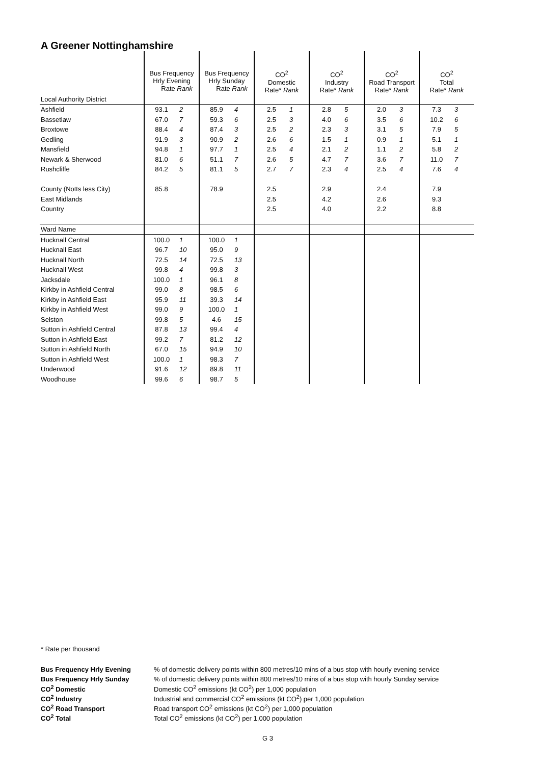A Greener Nottinghamshire
| | Bus Frequency Hrly Evening Rate Rank | | Bus Frequency Hrly Sunday Rate Rank | | CO<sup>2</sup> Domestic Rate* Rank | | CO<sup>2</sup> Industry Rate* Rank | | CO<sup>2</sup> Road Transport Rate* Rank | | CO<sup>2</sup> Total Rate* Rank | |
| --- | --- | --- | --- | --- | --- | --- | --- | --- | --- | --- | --- | --- |
| Local Authority District | | | | | | | | | | | | |
| Ashfield | 93.1 | 2 | 85.9 | 4 | 2.5 | 1 | 2.8 | 5 | 2.0 | 3 | 7.3 | 3 |
| Bassetlaw | 67.0 | 7 | 59.3 | 6 | 2.5 | 3 | 4.0 | 6 | 3.5 | 6 | 10.2 | 6 |
| Broxtowe | 88.4 | 4 | 87.4 | 3 | 2.5 | 2 | 2.3 | 3 | 3.1 | 5 | 7.9 | 5 |
| Gedling | 91.9 | 3 | 90.9 | 2 | 2.6 | 6 | 1.5 | 1 | 0.9 | 1 | 5.1 | 1 |
| Mansfield | 94.8 | 1 | 97.7 | 1 | 2.5 | 4 | 2.1 | 2 | 1.1 | 2 | 5.8 | 2 |
| Newark & Sherwood | 81.0 | 6 | 51.1 | 7 | 2.6 | 5 | 4.7 | 7 | 3.6 | 7 | 11.0 | 7 |
| Rushcliffe | 84.2 | 5 | 81.1 | 5 | 2.7 | 7 | 2.3 | 4 | 2.5 | 4 | 7.6 | 4 |
| County (Notts less City) | 85.8 | | 78.9 | | 2.5 | | 2.9 | | 2.4 | | 7.9 | |
| East Midlands | | | | | 2.5 | | 4.2 | | 2.6 | | 9.3 | |
| Country | | | | | 2.5 | | 4.0 | | 2.2 | | 8.8 | |
| Ward Name | | | | | | | | | | | | |
| Hucknall Central | 100.0 | 1 | 100.0 | 1 | | | | | | | | |
| Hucknall East | 96.7 | 10 | 95.0 | 9 | | | | | | | | |
| Hucknall North | 72.5 | 14 | 72.5 | 13 | | | | | | | | |
| Hucknall West | 99.8 | 4 | 99.8 | 3 | | | | | | | | |
| Jacksdale | 100.0 | 1 | 96.1 | 8 | | | | | | | | |
| Kirkby in Ashfield Central | 99.0 | 8 | 98.5 | 6 | | | | | | | | |
| Kirkby in Ashfield East | 95.9 | 11 | 39.3 | 14 | | | | | | | | |
| Kirkby in Ashfield West | 99.0 | 9 | 100.0 | 1 | | | | | | | | |
| Selston | 99.8 | 5 | 4.6 | 15 | | | | | | | | |
| Sutton in Ashfield Central | 87.8 | 13 | 99.4 | 4 | | | | | | | | |
| Sutton in Ashfield East | 99.2 | 7 | 81.2 | 12 | | | | | | | | |
| Sutton in Ashfield North | 67.0 | 15 | 94.9 | 10 | | | | | | | | |
| Sutton in Ashfield West | 100.0 | 1 | 98.3 | 7 | | | | | | | | |
| Underwood | 91.6 | 12 | 89.8 | 11 | | | | | | | | |
| Woodhouse | 99.6 | 6 | 98.7 | 5 | | | | | | | | |
* Rate per thousand
| Bus Frequency Hrly Evening | % of domestic delivery points within 800 metres/10 mins of a bus stop with hourly evening service |
| Bus Frequency Hrly Sunday | % of domestic delivery points within 800 metres/10 mins of a bus stop with hourly Sunday service |
| CO<sup>2</sup> Domestic | Domestic CO<sup>2</sup> emissions (kt CO<sup>2</sup>) per 1,000 population |
| CO<sup>2</sup> Industry | Industrial and commercial CO<sup>2</sup> emissions (kt CO<sup>2</sup>) per 1,000 population |
| CO<sup>2</sup> Road Transport | Road transport CO<sup>2</sup> emissions (kt CO<sup>2</sup>) per 1,000 population |
| CO<sup>2</sup> Total | Total CO<sup>2</sup> emissions (kt CO<sup>2</sup>) per 1,000 population |
G 3